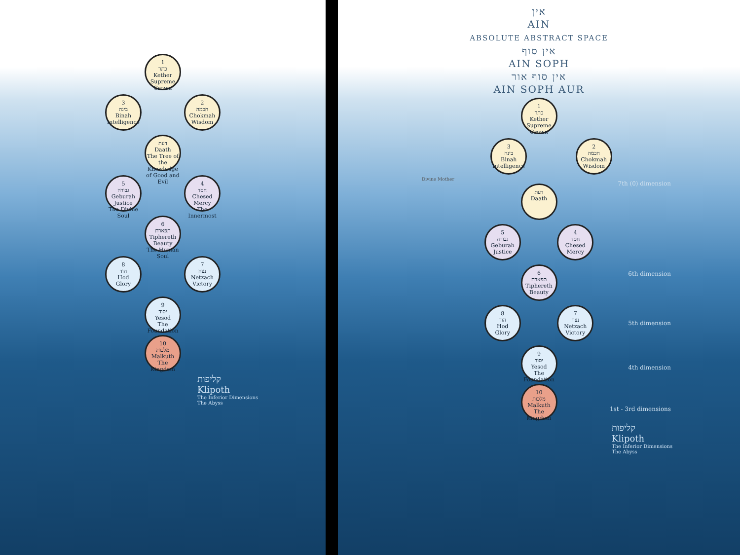1
כתר
Kether
Supreme Crown
3
בינה
Binah
Intelligence
2
חכמה
Chokmah
Wisdom
דעת
Daath
The Tree of the Knowledge of Good and Evil
5
גבורה
Geburah
Justice
The Divine Soul
4
חסד
Chesed
Mercy
The Innermost
6
תפארת
Tiphereth
Beauty
The Human Soul
8
הוד
Hod
Glory
7
נצח
Netzach
Victory
9
יסוד
Yesod
The Foundation
10
מלכות
Malkuth
The Kingdom
קליפות
Klipoth
The Inferior Dimensions
The Abyss
אין
AIN
ABSOLUTE ABSTRACT SPACE
אין סוף
AIN SOPH
אין סוף אור
AIN SOPH AUR
1
כתר
Kether
Supreme Crown
3
בינה
Binah
Intelligence
2
חכמה
Chokmah
Wisdom
Divine Mother
דעת
Daath
5
גבורה
Geburah
Justice
4
חסד
Chesed
Mercy
6
תפארת
Tiphereth
Beauty
8
הוד
Hod
Glory
7
נצח
Netzach
Victory
9
יסוד
Yesod
The Foundation
10
מלכות
Malkuth
The Kingdom
קליפות
Klipoth
The Inferior Dimensions
The Abyss
7th (0) dimension
6th dimension
5th dimension
4th dimension
1st - 3rd dimensions